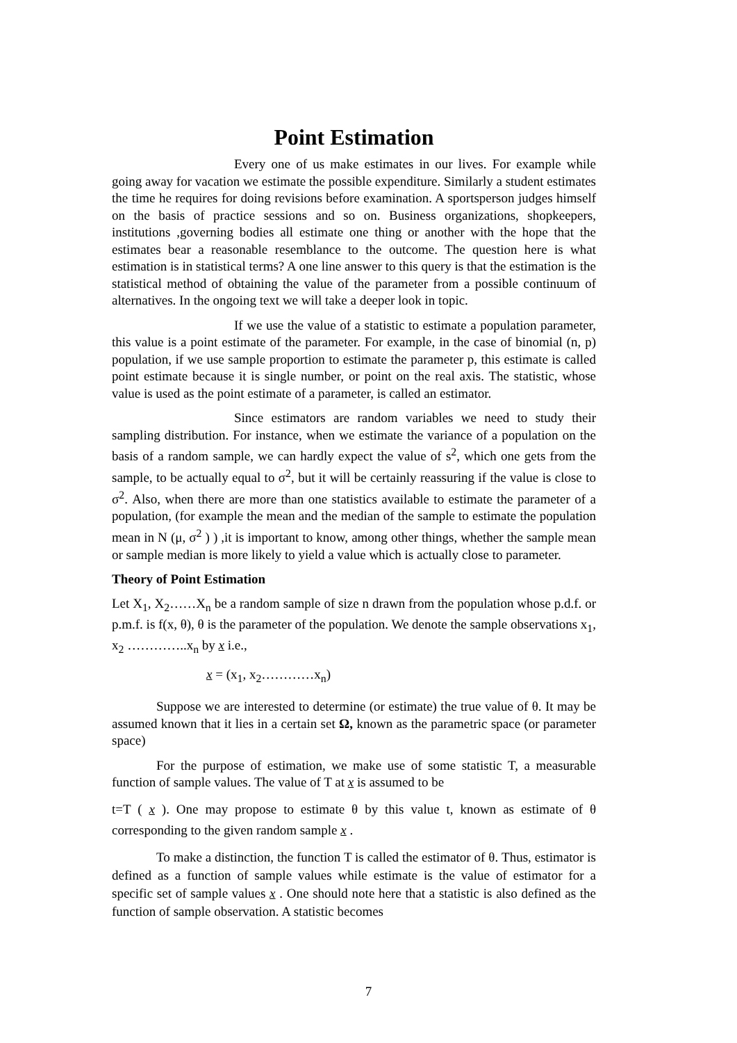Point Estimation
Every one of us make estimates in our lives. For example while going away for vacation we estimate the possible expenditure. Similarly a student estimates the time he requires for doing revisions before examination. A sportsperson judges himself on the basis of practice sessions and so on. Business organizations, shopkeepers, institutions ,governing bodies all estimate one thing or another with the hope that the estimates bear a reasonable resemblance to the outcome. The question here is what estimation is in statistical terms? A one line answer to this query is that the estimation is the statistical method of obtaining the value of the parameter from a possible continuum of alternatives. In the ongoing text we will take a deeper look in topic.
If we use the value of a statistic to estimate a population parameter, this value is a point estimate of the parameter. For example, in the case of binomial (n, p) population, if we use sample proportion to estimate the parameter p, this estimate is called point estimate because it is single number, or point on the real axis. The statistic, whose value is used as the point estimate of a parameter, is called an estimator.
Since estimators are random variables we need to study their sampling distribution. For instance, when we estimate the variance of a population on the basis of a random sample, we can hardly expect the value of s<sup>2</sup>, which one gets from the sample, to be actually equal to σ<sup>2</sup>, but it will be certainly reassuring if the value is close to σ<sup>2</sup>. Also, when there are more than one statistics available to estimate the parameter of a population, (for example the mean and the median of the sample to estimate the population mean in N (μ, σ<sup>2</sup> ) ) ,it is important to know, among other things, whether the sample mean or sample median is more likely to yield a value which is actually close to parameter.
Theory of Point Estimation
Let X<sub>1</sub>, X<sub>2</sub>……X<sub>n</sub> be a random sample of size n drawn from the population whose p.d.f. or p.m.f. is f(x, θ), θ is the parameter of the population. We denote the sample observations x<sub>1</sub>, x<sub>2</sub> …………..x<sub>n</sub> by x i.e.,
x = (x<sub>1</sub>, x<sub>2</sub>…………x<sub>n</sub>)
Suppose we are interested to determine (or estimate) the true value of θ. It may be assumed known that it lies in a certain set Ω, known as the parametric space (or parameter space)
For the purpose of estimation, we make use of some statistic T, a measurable function of sample values. The value of T at x is assumed to be
t=T ( x ). One may propose to estimate θ by this value t, known as estimate of θ corresponding to the given random sample x .
To make a distinction, the function T is called the estimator of θ. Thus, estimator is defined as a function of sample values while estimate is the value of estimator for a specific set of sample values x . One should note here that a statistic is also defined as the function of sample observation. A statistic becomes
7